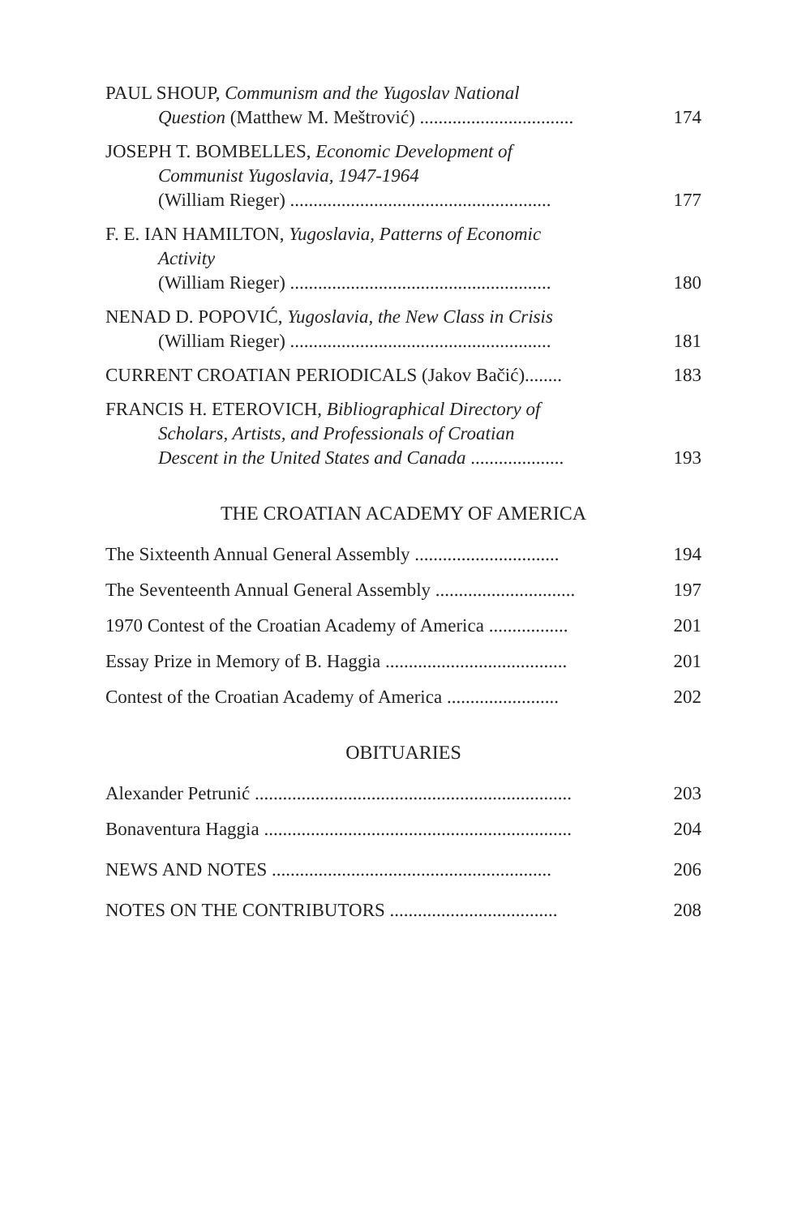PAUL SHOUP, Communism and the Yugoslav National
Question (Matthew M. Meštrović) .................................
174
JOSEPH T. BOMBELLES, Economic Development of
Communist Yugoslavia, 1947-1964
(William Rieger) ........................................................
177
F. E. IAN HAMILTON, Yugoslavia, Patterns of Economic
Activity
(William Rieger) ........................................................
180
NENAD D. POPOVIĆ, Yugoslavia, the New Class in Crisis
(William Rieger) ........................................................
181
CURRENT CROATIAN PERIODICALS (Jakov Bačić)........
183
FRANCIS H. ETEROVICH, Bibliographical Directory of
Scholars, Artists, and Professionals of Croatian
Descent in the United States and Canada ....................
193
THE CROATIAN ACADEMY OF AMERICA
The Sixteenth Annual General Assembly ...............................
194
The Seventeenth Annual General Assembly ..............................
197
1970 Contest of the Croatian Academy of America .................
201
Essay Prize in Memory of B. Haggia .......................................
201
Contest of the Croatian Academy of America ........................
202
OBITUARIES
Alexander Petrunić ....................................................................
203
Bonaventura Haggia ..................................................................
204
NEWS AND NOTES ............................................................
206
NOTES ON THE CONTRIBUTORS ....................................
208